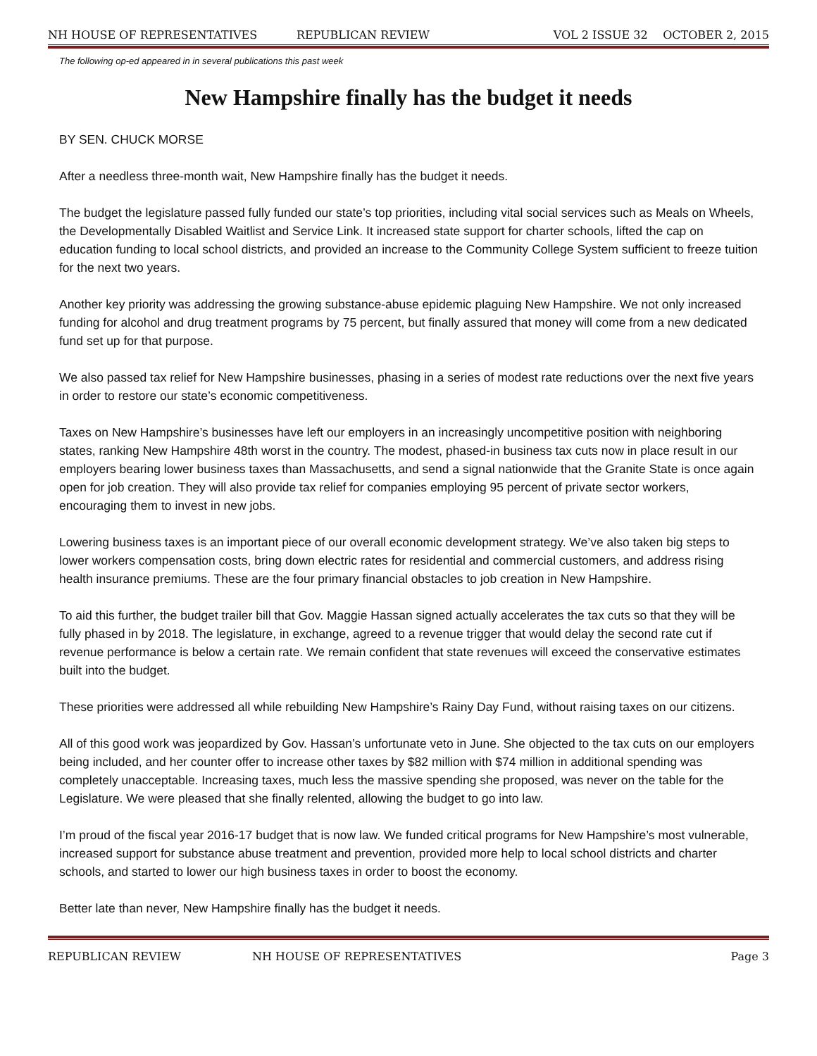NH HOUSE OF REPRESENTATIVES REPUBLICAN REVIEW VOL 2 ISSUE 32 OCTOBER 2, 2015
The following op-ed appeared in in several publications this past week
New Hampshire finally has the budget it needs
BY SEN. CHUCK MORSE
After a needless three-month wait, New Hampshire finally has the budget it needs.
The budget the legislature passed fully funded our state’s top priorities, including vital social services such as Meals on Wheels, the Developmentally Disabled Waitlist and Service Link. It increased state support for charter schools, lifted the cap on education funding to local school districts, and provided an increase to the Community College System sufficient to freeze tuition for the next two years.
Another key priority was addressing the growing substance-abuse epidemic plaguing New Hampshire. We not only increased funding for alcohol and drug treatment programs by 75 percent, but finally assured that money will come from a new dedicated fund set up for that purpose.
We also passed tax relief for New Hampshire businesses, phasing in a series of modest rate reductions over the next five years in order to restore our state’s economic competitiveness.
Taxes on New Hampshire’s businesses have left our employers in an increasingly uncompetitive position with neighboring states, ranking New Hampshire 48th worst in the country. The modest, phased-in business tax cuts now in place result in our employers bearing lower business taxes than Massachusetts, and send a signal nationwide that the Granite State is once again open for job creation. They will also provide tax relief for companies employing 95 percent of private sector workers, encouraging them to invest in new jobs.
Lowering business taxes is an important piece of our overall economic development strategy. We’ve also taken big steps to lower workers compensation costs, bring down electric rates for residential and commercial customers, and address rising health insurance premiums. These are the four primary financial obstacles to job creation in New Hampshire.
To aid this further, the budget trailer bill that Gov. Maggie Hassan signed actually accelerates the tax cuts so that they will be fully phased in by 2018. The legislature, in exchange, agreed to a revenue trigger that would delay the second rate cut if revenue performance is below a certain rate. We remain confident that state revenues will exceed the conservative estimates built into the budget.
These priorities were addressed all while rebuilding New Hampshire’s Rainy Day Fund, without raising taxes on our citizens.
All of this good work was jeopardized by Gov. Hassan’s unfortunate veto in June. She objected to the tax cuts on our employers being included, and her counter offer to increase other taxes by $82 million with $74 million in additional spending was completely unacceptable. Increasing taxes, much less the massive spending she proposed, was never on the table for the Legislature. We were pleased that she finally relented, allowing the budget to go into law.
I’m proud of the fiscal year 2016-17 budget that is now law. We funded critical programs for New Hampshire’s most vulnerable, increased support for substance abuse treatment and prevention, provided more help to local school districts and charter schools, and started to lower our high business taxes in order to boost the economy.
Better late than never, New Hampshire finally has the budget it needs.
REPUBLICAN REVIEW NH HOUSE OF REPRESENTATIVES Page 3